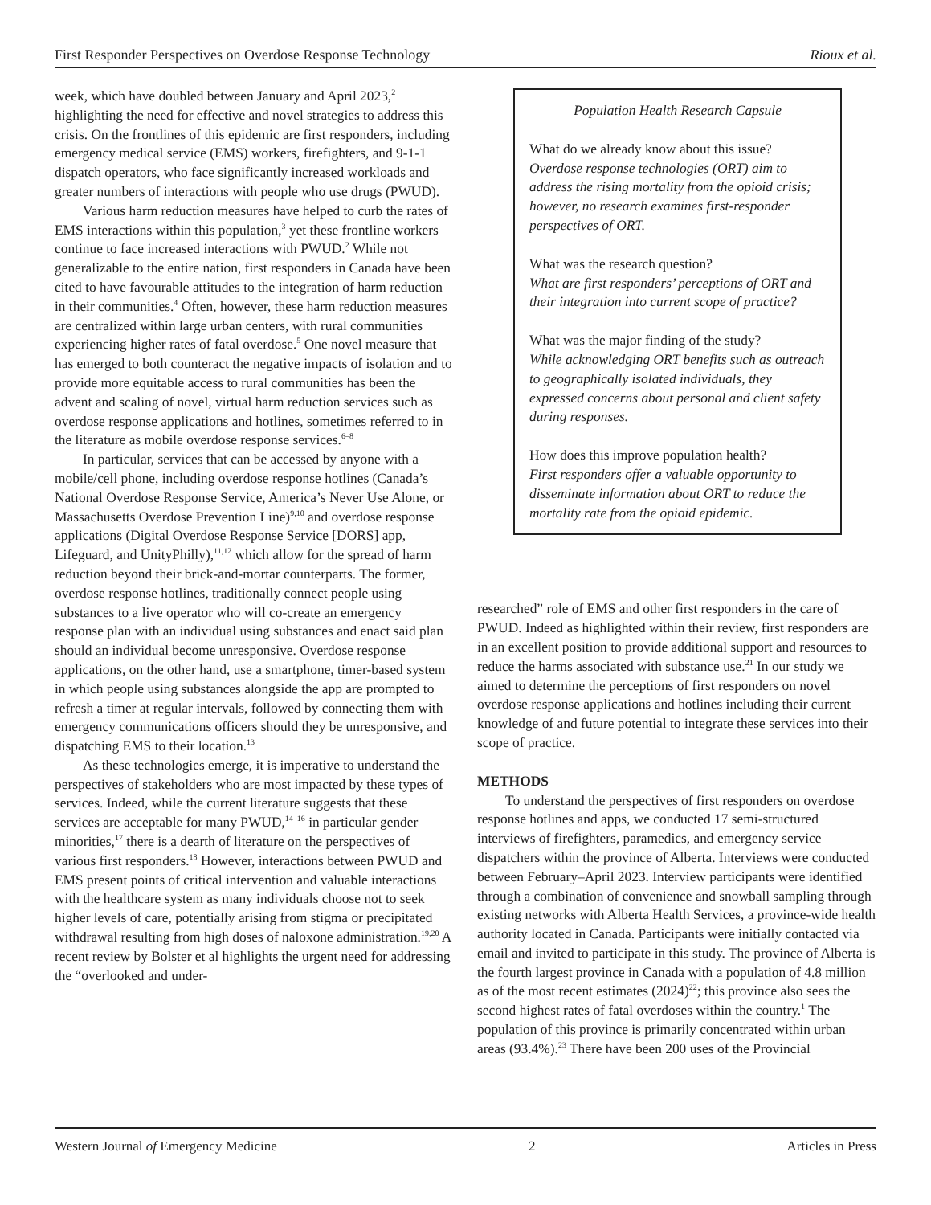First Responder Perspectives on Overdose Response Technology Rioux et al.
week, which have doubled between January and April 2023,<sup>2</sup> highlighting the need for effective and novel strategies to address this crisis. On the frontlines of this epidemic are first responders, including emergency medical service (EMS) workers, firefighters, and 9-1-1 dispatch operators, who face significantly increased workloads and greater numbers of interactions with people who use drugs (PWUD).
Various harm reduction measures have helped to curb the rates of EMS interactions within this population,<sup>3</sup> yet these frontline workers continue to face increased interactions with PWUD.<sup>2</sup> While not generalizable to the entire nation, first responders in Canada have been cited to have favourable attitudes to the integration of harm reduction in their communities.<sup>4</sup> Often, however, these harm reduction measures are centralized within large urban centers, with rural communities experiencing higher rates of fatal overdose.<sup>5</sup> One novel measure that has emerged to both counteract the negative impacts of isolation and to provide more equitable access to rural communities has been the advent and scaling of novel, virtual harm reduction services such as overdose response applications and hotlines, sometimes referred to in the literature as mobile overdose response services.<sup>6–8</sup>
In particular, services that can be accessed by anyone with a mobile/cell phone, including overdose response hotlines (Canada’s National Overdose Response Service, America’s Never Use Alone, or Massachusetts Overdose Prevention Line)<sup>9,10</sup> and overdose response applications (Digital Overdose Response Service [DORS] app, Lifeguard, and UnityPhilly),<sup>11,12</sup> which allow for the spread of harm reduction beyond their brick-and-mortar counterparts. The former, overdose response hotlines, traditionally connect people using substances to a live operator who will co-create an emergency response plan with an individual using substances and enact said plan should an individual become unresponsive. Overdose response applications, on the other hand, use a smartphone, timer-based system in which people using substances alongside the app are prompted to refresh a timer at regular intervals, followed by connecting them with emergency communications officers should they be unresponsive, and dispatching EMS to their location.<sup>13</sup>
As these technologies emerge, it is imperative to understand the perspectives of stakeholders who are most impacted by these types of services. Indeed, while the current literature suggests that these services are acceptable for many PWUD,<sup>14–16</sup> in particular gender minorities,<sup>17</sup> there is a dearth of literature on the perspectives of various first responders.<sup>18</sup> However, interactions between PWUD and EMS present points of critical intervention and valuable interactions with the healthcare system as many individuals choose not to seek higher levels of care, potentially arising from stigma or precipitated withdrawal resulting from high doses of naloxone administration.<sup>19,20</sup> A recent review by Bolster et al highlights the urgent need for addressing the “overlooked and under-
Population Health Research Capsule
What do we already know about this issue?
Overdose response technologies (ORT) aim to address the rising mortality from the opioid crisis; however, no research examines first-responder perspectives of ORT.
What was the research question?
What are first responders’ perceptions of ORT and their integration into current scope of practice?
What was the major finding of the study?
While acknowledging ORT benefits such as outreach to geographically isolated individuals, they expressed concerns about personal and client safety during responses.
How does this improve population health?
First responders offer a valuable opportunity to disseminate information about ORT to reduce the mortality rate from the opioid epidemic.
researched” role of EMS and other first responders in the care of PWUD. Indeed as highlighted within their review, first responders are in an excellent position to provide additional support and resources to reduce the harms associated with substance use.<sup>21</sup> In our study we aimed to determine the perceptions of first responders on novel overdose response applications and hotlines including their current knowledge of and future potential to integrate these services into their scope of practice.
METHODS
To understand the perspectives of first responders on overdose response hotlines and apps, we conducted 17 semi-structured interviews of firefighters, paramedics, and emergency service dispatchers within the province of Alberta. Interviews were conducted between February–April 2023. Interview participants were identified through a combination of convenience and snowball sampling through existing networks with Alberta Health Services, a province-wide health authority located in Canada. Participants were initially contacted via email and invited to participate in this study. The province of Alberta is the fourth largest province in Canada with a population of 4.8 million as of the most recent estimates (2024)<sup>22</sup>; this province also sees the second highest rates of fatal overdoses within the country.<sup>1</sup> The population of this province is primarily concentrated within urban areas (93.4%).<sup>23</sup> There have been 200 uses of the Provincial
Western Journal of Emergency Medicine 2 Articles in Press